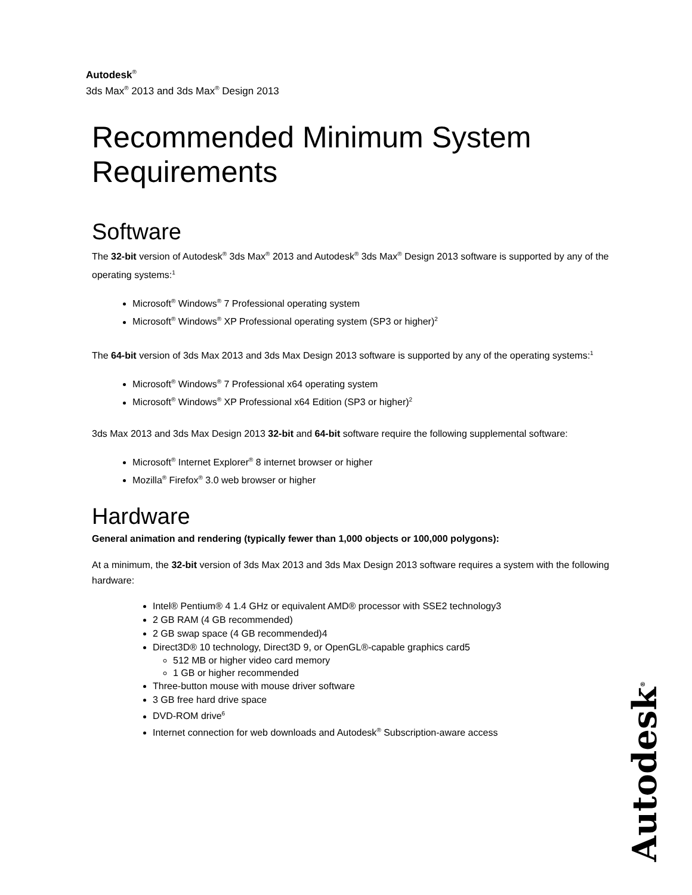Autodesk<sup>®</sup>
3ds Max<sup>®</sup> 2013 and 3ds Max<sup>®</sup> Design 2013
Recommended Minimum System Requirements
Software
The 32-bit version of Autodesk<sup>®</sup> 3ds Max<sup>®</sup> 2013 and Autodesk<sup>®</sup> 3ds Max<sup>®</sup> Design 2013 software is supported by any of the operating systems:<sup>1</sup>
Microsoft<sup>®</sup> Windows<sup>®</sup> 7 Professional operating system
Microsoft<sup>®</sup> Windows<sup>®</sup> XP Professional operating system (SP3 or higher)<sup>2</sup>
The 64-bit version of 3ds Max 2013 and 3ds Max Design 2013 software is supported by any of the operating systems:<sup>1</sup>
Microsoft<sup>®</sup> Windows<sup>®</sup> 7 Professional x64 operating system
Microsoft<sup>®</sup> Windows<sup>®</sup> XP Professional x64 Edition (SP3 or higher)<sup>2</sup>
3ds Max 2013 and 3ds Max Design 2013 32-bit and 64-bit software require the following supplemental software:
Microsoft<sup>®</sup> Internet Explorer<sup>®</sup> 8 internet browser or higher
Mozilla<sup>®</sup> Firefox<sup>®</sup> 3.0 web browser or higher
Hardware
General animation and rendering (typically fewer than 1,000 objects or 100,000 polygons):
At a minimum, the 32-bit version of 3ds Max 2013 and 3ds Max Design 2013 software requires a system with the following hardware:
Intel® Pentium® 4 1.4 GHz or equivalent AMD® processor with SSE2 technology3
2 GB RAM (4 GB recommended)
2 GB swap space (4 GB recommended)4
Direct3D® 10 technology, Direct3D 9, or OpenGL®-capable graphics card5
512 MB or higher video card memory
1 GB or higher recommended
Three-button mouse with mouse driver software
3 GB free hard drive space
DVD-ROM drive<sup>6</sup>
Internet connection for web downloads and Autodesk<sup>®</sup> Subscription-aware access
Autodesk<sup>®</sup>